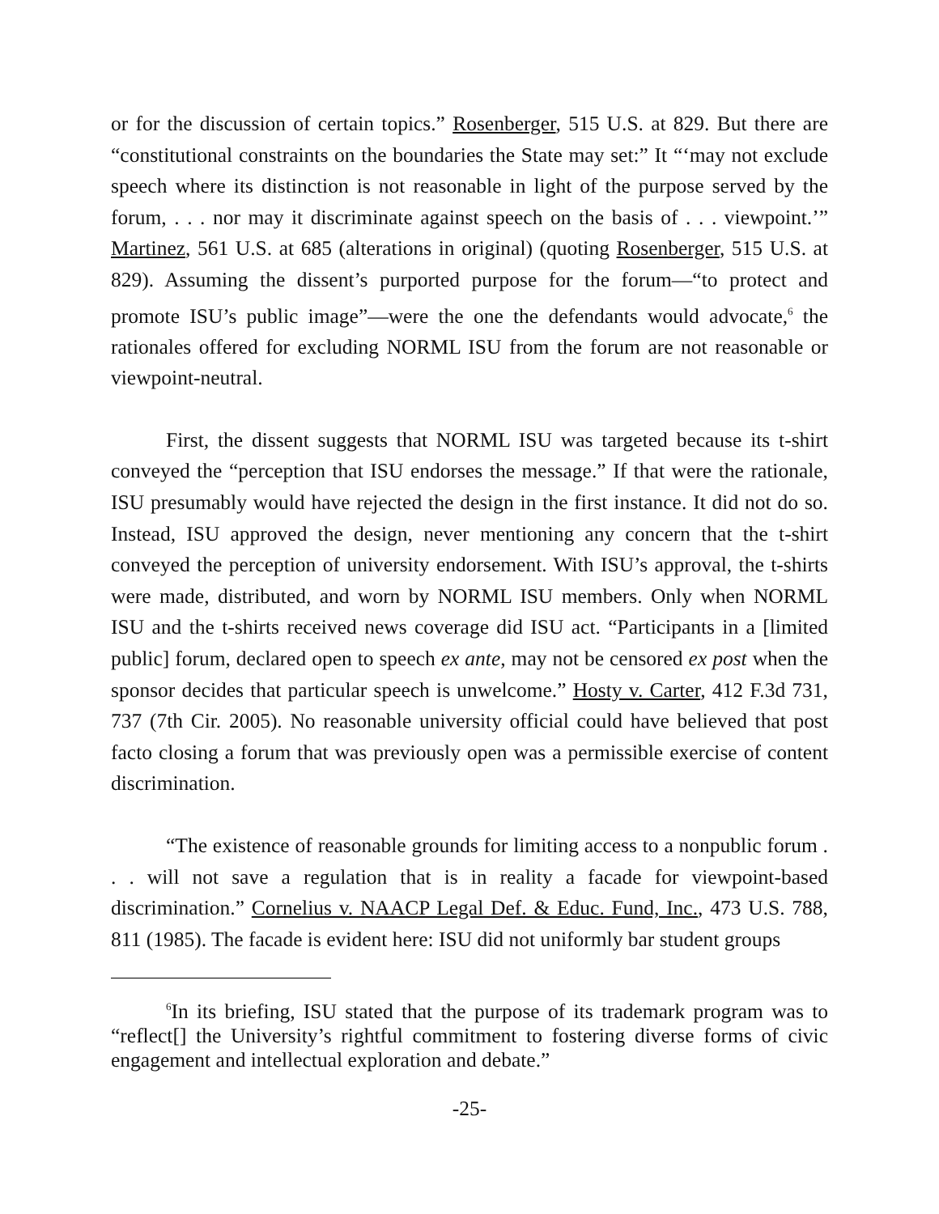or for the discussion of certain topics.” Rosenberger, 515 U.S. at 829. But there are “constitutional constraints on the boundaries the State may set:” It “‘may not exclude speech where its distinction is not reasonable in light of the purpose served by the forum, . . . nor may it discriminate against speech on the basis of . . . viewpoint.’” Martinez, 561 U.S. at 685 (alterations in original) (quoting Rosenberger, 515 U.S. at 829). Assuming the dissent’s purported purpose for the forum—“to protect and promote ISU’s public image”—were the one the defendants would advocate,<sup>6</sup> the rationales offered for excluding NORML ISU from the forum are not reasonable or viewpoint-neutral.
First, the dissent suggests that NORML ISU was targeted because its t-shirt conveyed the “perception that ISU endorses the message.” If that were the rationale, ISU presumably would have rejected the design in the first instance. It did not do so. Instead, ISU approved the design, never mentioning any concern that the t-shirt conveyed the perception of university endorsement. With ISU’s approval, the t-shirts were made, distributed, and worn by NORML ISU members. Only when NORML ISU and the t-shirts received news coverage did ISU act. “Participants in a [limited public] forum, declared open to speech ex ante, may not be censored ex post when the sponsor decides that particular speech is unwelcome.” Hosty v. Carter, 412 F.3d 731, 737 (7th Cir. 2005). No reasonable university official could have believed that post facto closing a forum that was previously open was a permissible exercise of content discrimination.
“The existence of reasonable grounds for limiting access to a nonpublic forum . . . will not save a regulation that is in reality a facade for viewpoint-based discrimination.” Cornelius v. NAACP Legal Def. & Educ. Fund, Inc., 473 U.S. 788, 811 (1985). The facade is evident here: ISU did not uniformly bar student groups
<sup>6</sup> In its briefing, ISU stated that the purpose of its trademark program was to “reflect[] the University’s rightful commitment to fostering diverse forms of civic engagement and intellectual exploration and debate.”
-25-